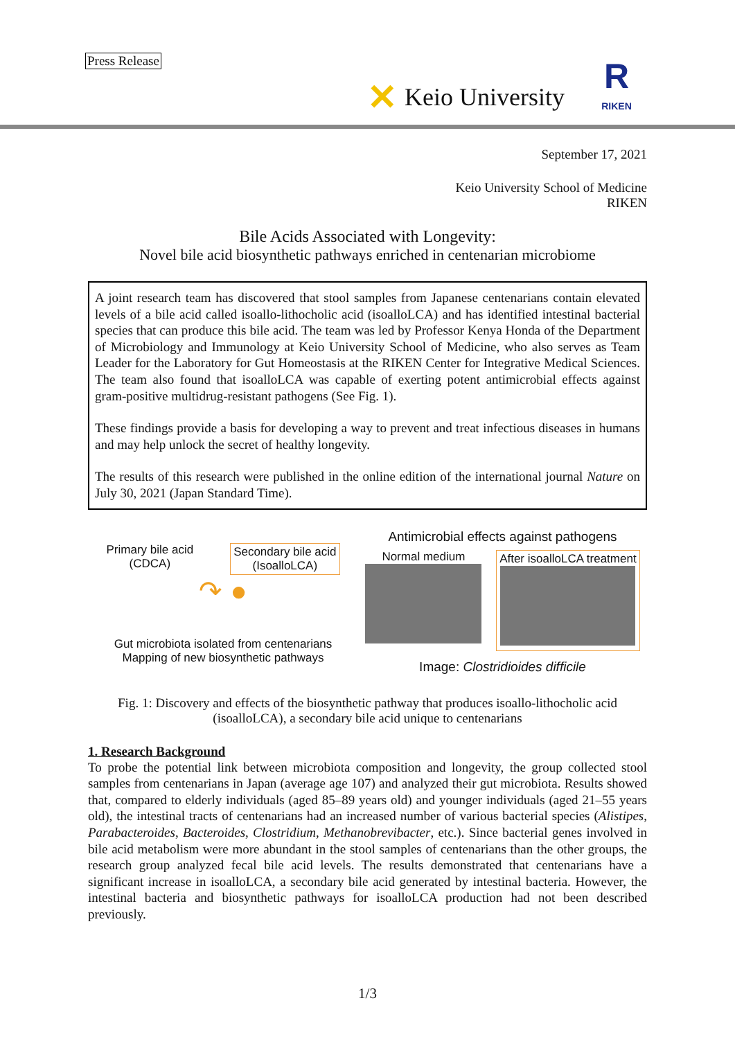Press Release
✕ Keio University
R
RIKEN
September 17, 2021
Keio University School of Medicine
RIKEN
Bile Acids Associated with Longevity:
Novel bile acid biosynthetic pathways enriched in centenarian microbiome
A joint research team has discovered that stool samples from Japanese centenarians contain elevated levels of a bile acid called isoallo-lithocholic acid (isoalloLCA) and has identified intestinal bacterial species that can produce this bile acid. The team was led by Professor Kenya Honda of the Department of Microbiology and Immunology at Keio University School of Medicine, who also serves as Team Leader for the Laboratory for Gut Homeostasis at the RIKEN Center for Integrative Medical Sciences. The team also found that isoalloLCA was capable of exerting potent antimicrobial effects against gram-positive multidrug-resistant pathogens (See Fig. 1).
These findings provide a basis for developing a way to prevent and treat infectious diseases in humans and may help unlock the secret of healthy longevity.
The results of this research were published in the online edition of the international journal Nature on July 30, 2021 (Japan Standard Time).
Primary bile acid
(CDCA) Secondary bile acid
(IsoalloLCA)
↷ ●
Gut microbiota isolated from centenarians
Mapping of new biosynthetic pathways
Antimicrobial effects against pathogens
Normal medium
After isoalloLCA treatment
Image: Clostridioides difficile
Fig. 1: Discovery and effects of the biosynthetic pathway that produces isoallo-lithocholic acid (isoalloLCA), a secondary bile acid unique to centenarians
1. Research Background
To probe the potential link between microbiota composition and longevity, the group collected stool samples from centenarians in Japan (average age 107) and analyzed their gut microbiota. Results showed that, compared to elderly individuals (aged 85–89 years old) and younger individuals (aged 21–55 years old), the intestinal tracts of centenarians had an increased number of various bacterial species (Alistipes, Parabacteroides, Bacteroides, Clostridium, Methanobrevibacter, etc.). Since bacterial genes involved in bile acid metabolism were more abundant in the stool samples of centenarians than the other groups, the research group analyzed fecal bile acid levels. The results demonstrated that centenarians have a significant increase in isoalloLCA, a secondary bile acid generated by intestinal bacteria. However, the intestinal bacteria and biosynthetic pathways for isoalloLCA production had not been described previously.
1/3